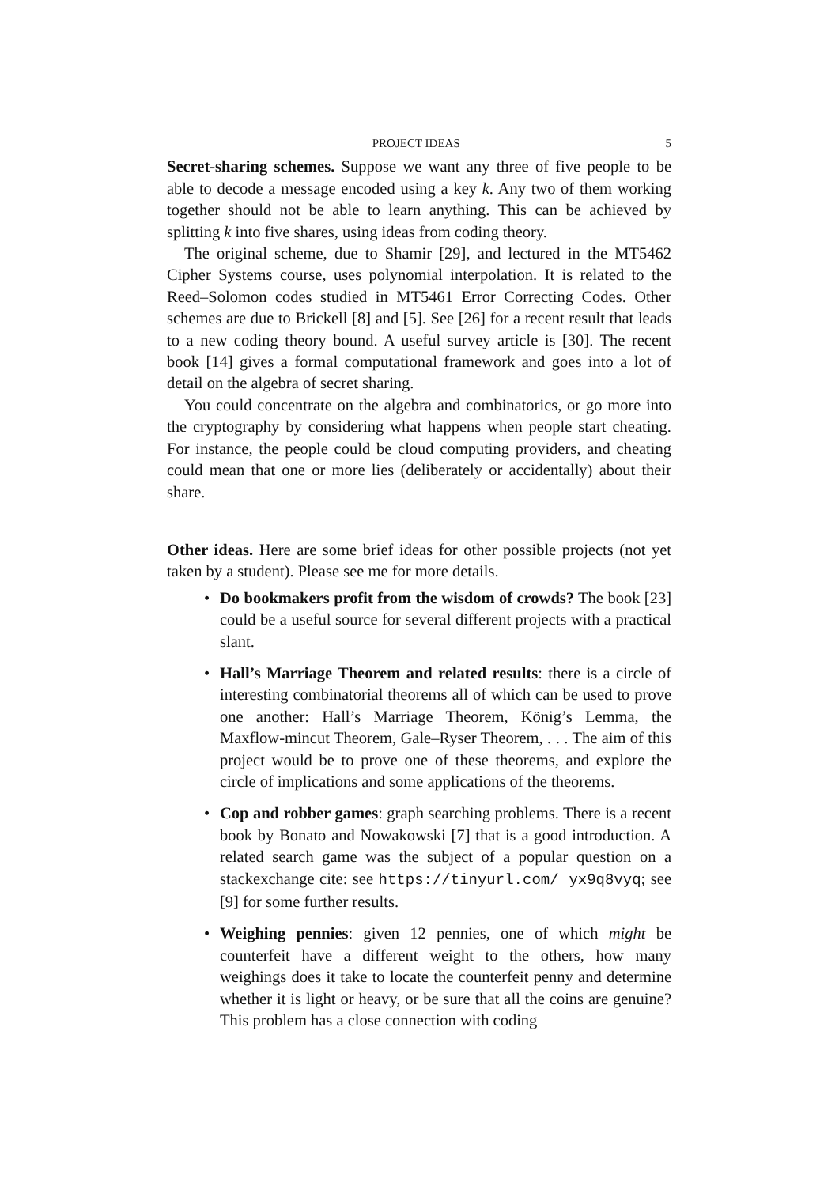PROJECT IDEAS 5
Secret-sharing schemes. Suppose we want any three of five people to be able to decode a message encoded using a key k. Any two of them working together should not be able to learn anything. This can be achieved by splitting k into five shares, using ideas from coding theory.
The original scheme, due to Shamir [29], and lectured in the MT5462 Cipher Systems course, uses polynomial interpolation. It is related to the Reed–Solomon codes studied in MT5461 Error Correcting Codes. Other schemes are due to Brickell [8] and [5]. See [26] for a recent result that leads to a new coding theory bound. A useful survey article is [30]. The recent book [14] gives a formal computational framework and goes into a lot of detail on the algebra of secret sharing.
You could concentrate on the algebra and combinatorics, or go more into the cryptography by considering what happens when people start cheating. For instance, the people could be cloud computing providers, and cheating could mean that one or more lies (deliberately or accidentally) about their share.
Other ideas. Here are some brief ideas for other possible projects (not yet taken by a student). Please see me for more details.
Do bookmakers profit from the wisdom of crowds? The book [23] could be a useful source for several different projects with a practical slant.
Hall’s Marriage Theorem and related results: there is a circle of interesting combinatorial theorems all of which can be used to prove one another: Hall’s Marriage Theorem, König’s Lemma, the Maxflow-mincut Theorem, Gale–Ryser Theorem, . . . The aim of this project would be to prove one of these theorems, and explore the circle of implications and some applications of the theorems.
Cop and robber games: graph searching problems. There is a recent book by Bonato and Nowakowski [7] that is a good introduction. A related search game was the subject of a popular question on a stackexchange cite: see https://tinyurl.com/ yx9q8vyq; see [9] for some further results.
Weighing pennies: given 12 pennies, one of which might be counterfeit have a different weight to the others, how many weighings does it take to locate the counterfeit penny and determine whether it is light or heavy, or be sure that all the coins are genuine? This problem has a close connection with coding